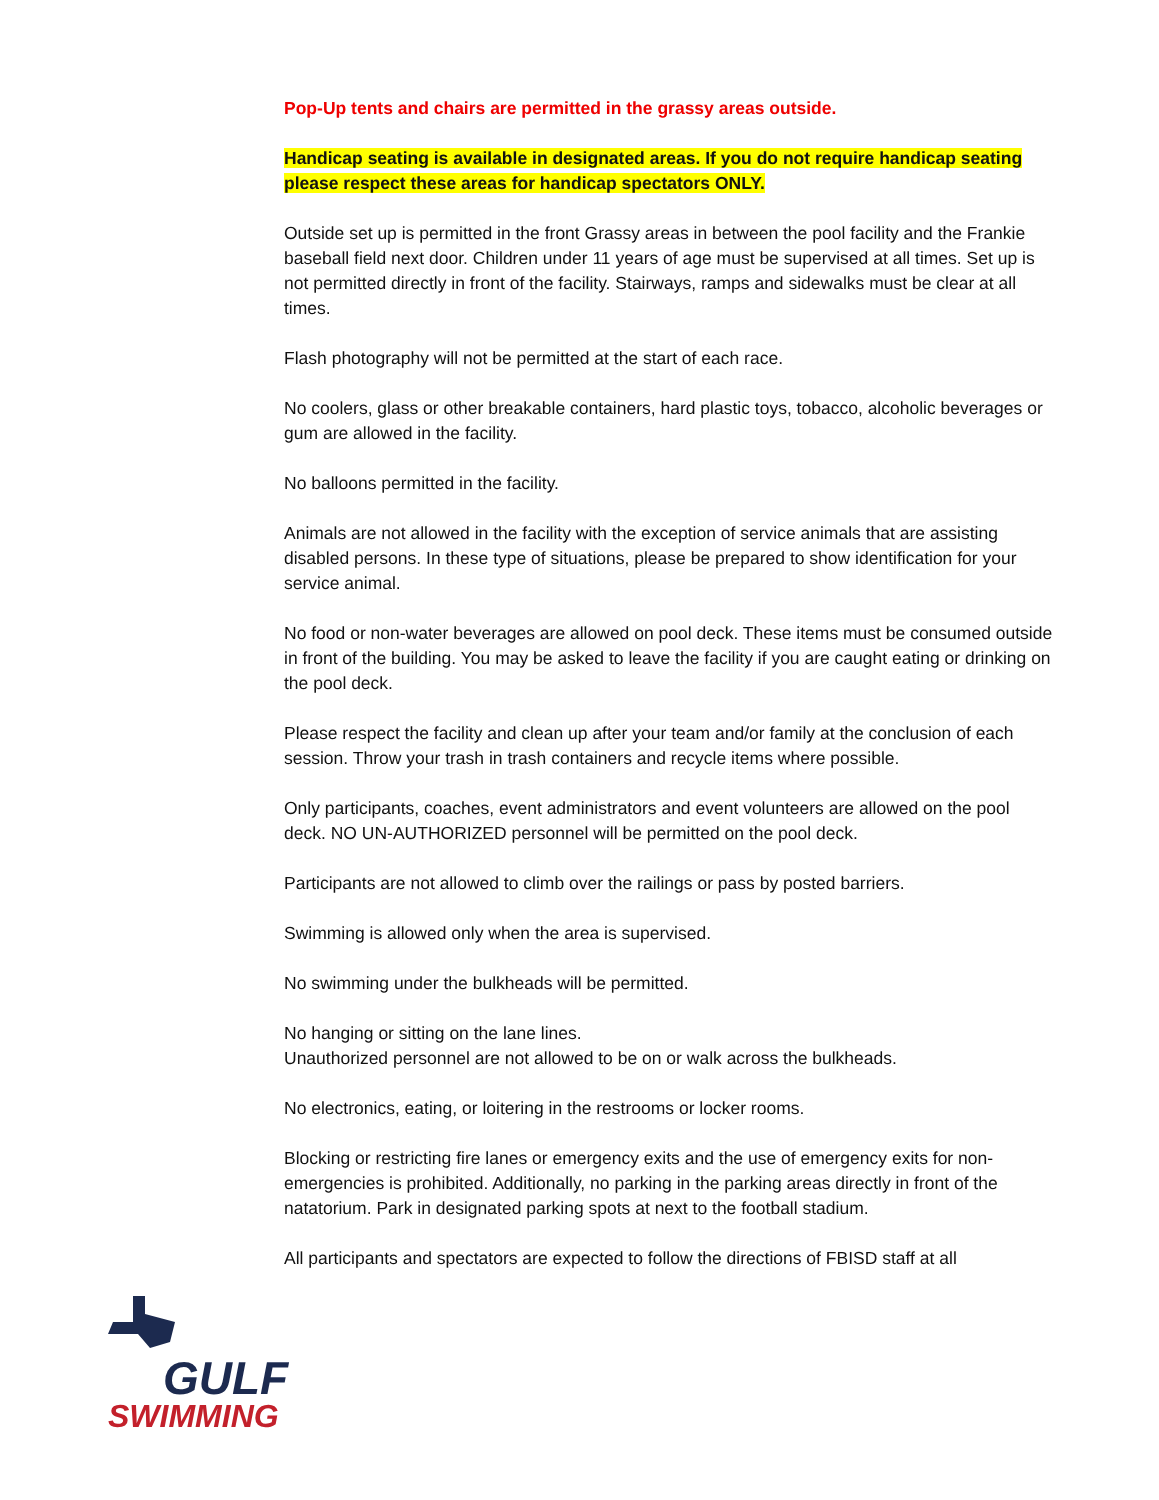Pop-Up tents and chairs are permitted in the grassy areas outside.
Handicap seating is available in designated areas. If you do not require handicap seating please respect these areas for handicap spectators ONLY.
Outside set up is permitted in the front Grassy areas in between the pool facility and the Frankie baseball field next door. Children under 11 years of age must be supervised at all times. Set up is not permitted directly in front of the facility. Stairways, ramps and sidewalks must be clear at all times.
Flash photography will not be permitted at the start of each race.
No coolers, glass or other breakable containers, hard plastic toys, tobacco, alcoholic beverages or gum are allowed in the facility.
No balloons permitted in the facility.
Animals are not allowed in the facility with the exception of service animals that are assisting disabled persons. In these type of situations, please be prepared to show identification for your service animal.
No food or non-water beverages are allowed on pool deck. These items must be consumed outside in front of the building. You may be asked to leave the facility if you are caught eating or drinking on the pool deck.
Please respect the facility and clean up after your team and/or family at the conclusion of each session. Throw your trash in trash containers and recycle items where possible.
Only participants, coaches, event administrators and event volunteers are allowed on the pool deck. NO UN-AUTHORIZED personnel will be permitted on the pool deck.
Participants are not allowed to climb over the railings or pass by posted barriers.
Swimming is allowed only when the area is supervised.
No swimming under the bulkheads will be permitted.
No hanging or sitting on the lane lines.
Unauthorized personnel are not allowed to be on or walk across the bulkheads.
No electronics, eating, or loitering in the restrooms or locker rooms.
Blocking or restricting fire lanes or emergency exits and the use of emergency exits for non-emergencies is prohibited. Additionally, no parking in the parking areas directly in front of the natatorium. Park in designated parking spots at next to the football stadium.
All participants and spectators are expected to follow the directions of FBISD staff at all
GULF
SWIMMING